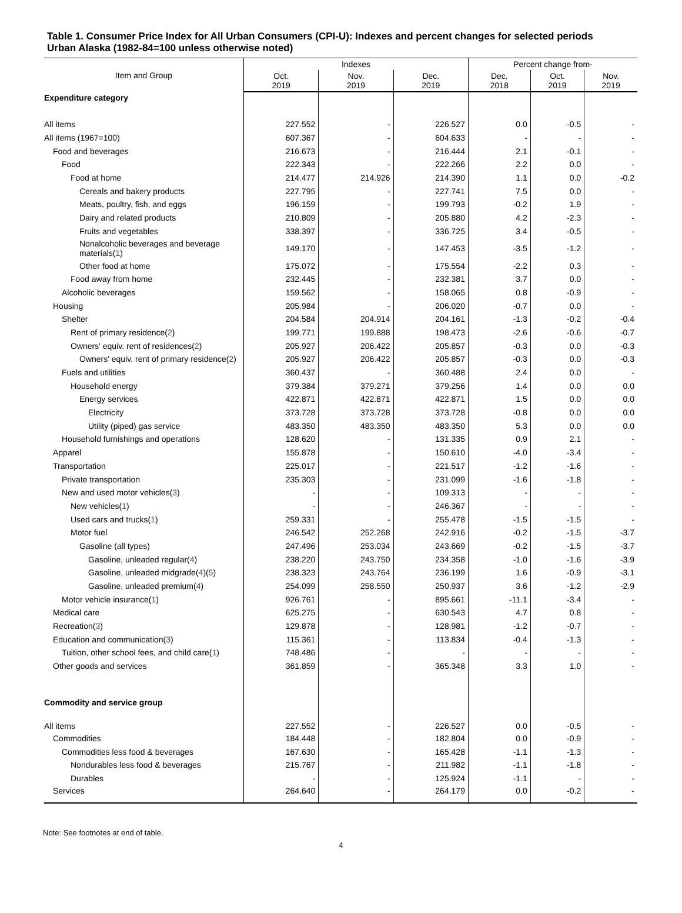Table 1. Consumer Price Index for All Urban Consumers (CPI-U): Indexes and percent changes for selected periods Urban Alaska (1982-84=100 unless otherwise noted)
| Item and Group | Indexes | | | Percent change from- | | |
| --- | --- | --- | --- | --- | --- | --- |
| | Oct. 2019 | Nov. 2019 | Dec. 2019 | Dec. 2018 | Oct. 2019 | Nov. 2019 |
| Expenditure category | | | | | | |
| All items | 227.552 | - | 226.527 | 0.0 | -0.5 | - |
| All items (1967=100) | 607.367 | - | 604.633 | - | - | - |
| Food and beverages | 216.673 | - | 216.444 | 2.1 | -0.1 | - |
| Food | 222.343 | - | 222.266 | 2.2 | 0.0 | - |
| Food at home | 214.477 | 214.926 | 214.390 | 1.1 | 0.0 | -0.2 |
| Cereals and bakery products | 227.795 | - | 227.741 | 7.5 | 0.0 | - |
| Meats, poultry, fish, and eggs | 196.159 | - | 199.793 | -0.2 | 1.9 | - |
| Dairy and related products | 210.809 | - | 205.880 | 4.2 | -2.3 | - |
| Fruits and vegetables | 338.397 | - | 336.725 | 3.4 | -0.5 | - |
| Nonalcoholic beverages and beverage materials( 1 ) | 149.170 | - | 147.453 | -3.5 | -1.2 | - |
| Other food at home | 175.072 | - | 175.554 | -2.2 | 0.3 | - |
| Food away from home | 232.445 | - | 232.381 | 3.7 | 0.0 | - |
| Alcoholic beverages | 159.562 | - | 158.065 | 0.8 | -0.9 | - |
| Housing | 205.984 | - | 206.020 | -0.7 | 0.0 | - |
| Shelter | 204.584 | 204.914 | 204.161 | -1.3 | -0.2 | -0.4 |
| Rent of primary residence( 2 ) | 199.771 | 199.888 | 198.473 | -2.6 | -0.6 | -0.7 |
| Owners' equiv. rent of residences( 2 ) | 205.927 | 206.422 | 205.857 | -0.3 | 0.0 | -0.3 |
| Owners' equiv. rent of primary residence( 2 ) | 205.927 | 206.422 | 205.857 | -0.3 | 0.0 | -0.3 |
| Fuels and utilities | 360.437 | - | 360.488 | 2.4 | 0.0 | - |
| Household energy | 379.384 | 379.271 | 379.256 | 1.4 | 0.0 | 0.0 |
| Energy services | 422.871 | 422.871 | 422.871 | 1.5 | 0.0 | 0.0 |
| Electricity | 373.728 | 373.728 | 373.728 | -0.8 | 0.0 | 0.0 |
| Utility (piped) gas service | 483.350 | 483.350 | 483.350 | 5.3 | 0.0 | 0.0 |
| Household furnishings and operations | 128.620 | - | 131.335 | 0.9 | 2.1 | - |
| Apparel | 155.878 | - | 150.610 | -4.0 | -3.4 | - |
| Transportation | 225.017 | - | 221.517 | -1.2 | -1.6 | - |
| Private transportation | 235.303 | - | 231.099 | -1.6 | -1.8 | - |
| New and used motor vehicles( 3 ) | - | - | 109.313 | - | - | - |
| New vehicles( 1 ) | - | - | 246.367 | - | - | - |
| Used cars and trucks( 1 ) | 259.331 | - | 255.478 | -1.5 | -1.5 | - |
| Motor fuel | 246.542 | 252.268 | 242.916 | -0.2 | -1.5 | -3.7 |
| Gasoline (all types) | 247.496 | 253.034 | 243.669 | -0.2 | -1.5 | -3.7 |
| Gasoline, unleaded regular( 4 ) | 238.220 | 243.750 | 234.358 | -1.0 | -1.6 | -3.9 |
| Gasoline, unleaded midgrade( 4 )( 5 ) | 238.323 | 243.764 | 236.199 | 1.6 | -0.9 | -3.1 |
| Gasoline, unleaded premium( 4 ) | 254.099 | 258.550 | 250.937 | 3.6 | -1.2 | -2.9 |
| Motor vehicle insurance( 1 ) | 926.761 | - | 895.661 | -11.1 | -3.4 | - |
| Medical care | 625.275 | - | 630.543 | 4.7 | 0.8 | - |
| Recreation( 3 ) | 129.878 | - | 128.981 | -1.2 | -0.7 | - |
| Education and communication( 3 ) | 115.361 | - | 113.834 | -0.4 | -1.3 | - |
| Tuition, other school fees, and child care( 1 ) | 748.486 | - | - | - | - | - |
| Other goods and services | 361.859 | - | 365.348 | 3.3 | 1.0 | - |
| Commodity and service group | | | | | | |
| All items | 227.552 | - | 226.527 | 0.0 | -0.5 | - |
| Commodities | 184.448 | - | 182.804 | 0.0 | -0.9 | - |
| Commodities less food & beverages | 167.630 | - | 165.428 | -1.1 | -1.3 | - |
| Nondurables less food & beverages | 215.767 | - | 211.982 | -1.1 | -1.8 | - |
| Durables | - | - | 125.924 | -1.1 | - | - |
| Services | 264.640 | - | 264.179 | 0.0 | -0.2 | - |
Note: See footnotes at end of table.
4